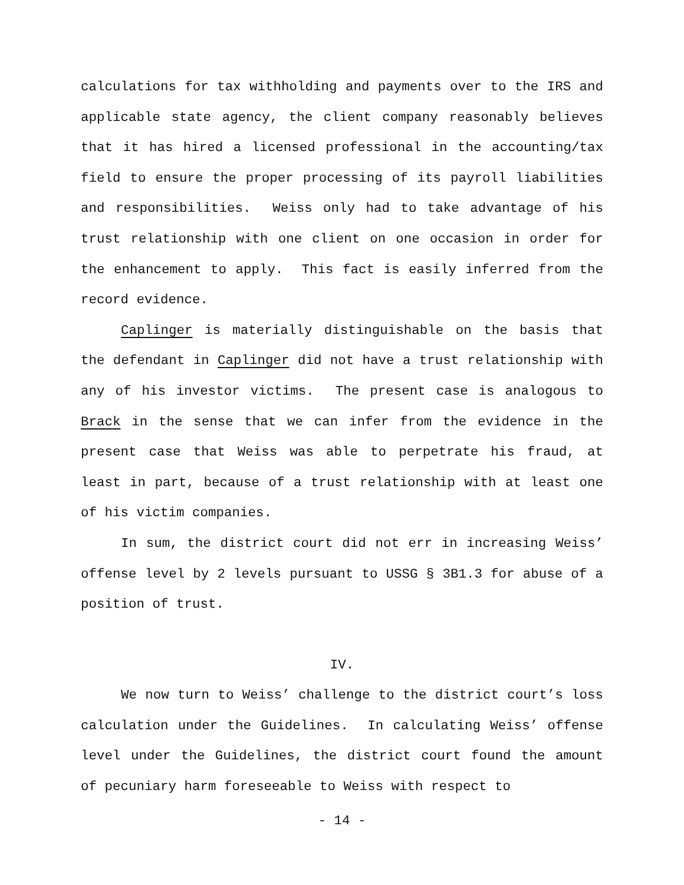calculations for tax withholding and payments over to the IRS and applicable state agency, the client company reasonably believes that it has hired a licensed professional in the accounting/tax field to ensure the proper processing of its payroll liabilities and responsibilities. Weiss only had to take advantage of his trust relationship with one client on one occasion in order for the enhancement to apply. This fact is easily inferred from the record evidence.
Caplinger is materially distinguishable on the basis that the defendant in Caplinger did not have a trust relationship with any of his investor victims. The present case is analogous to Brack in the sense that we can infer from the evidence in the present case that Weiss was able to perpetrate his fraud, at least in part, because of a trust relationship with at least one of his victim companies.
In sum, the district court did not err in increasing Weiss’ offense level by 2 levels pursuant to USSG § 3B1.3 for abuse of a position of trust.
IV.
We now turn to Weiss’ challenge to the district court’s loss calculation under the Guidelines. In calculating Weiss’ offense level under the Guidelines, the district court found the amount of pecuniary harm foreseeable to Weiss with respect to
- 14 -